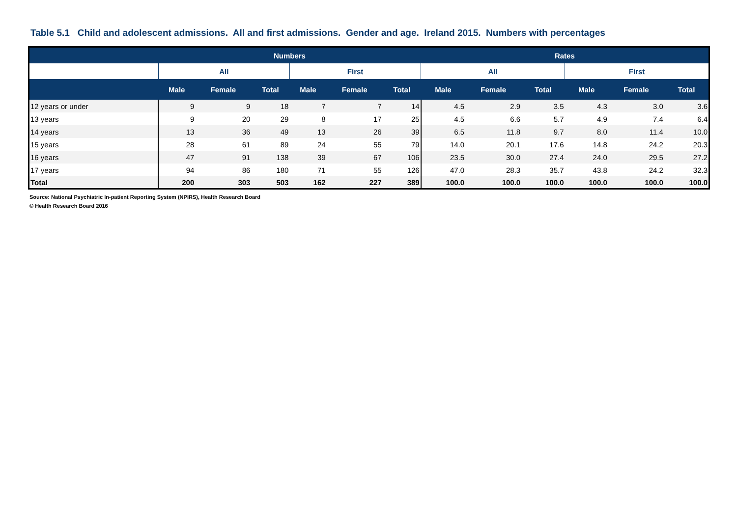Table 5.1 Child and adolescent admissions. All and first admissions. Gender and age. Ireland 2015. Numbers with percentages
| | Numbers | | | | | | Rates | | | | | |
| --- | --- | --- | --- | --- | --- | --- | --- | --- | --- | --- | --- | --- |
| | All | | | First | | | All | | | First | | |
| | Male | Female | Total | Male | Female | Total | Male | Female | Total | Male | Female | Total |
| 12 years or under | 9 | 9 | 18 | 7 | 7 | 14 | 4.5 | 2.9 | 3.5 | 4.3 | 3.0 | 3.6 |
| 13 years | 9 | 20 | 29 | 8 | 17 | 25 | 4.5 | 6.6 | 5.7 | 4.9 | 7.4 | 6.4 |
| 14 years | 13 | 36 | 49 | 13 | 26 | 39 | 6.5 | 11.8 | 9.7 | 8.0 | 11.4 | 10.0 |
| 15 years | 28 | 61 | 89 | 24 | 55 | 79 | 14.0 | 20.1 | 17.6 | 14.8 | 24.2 | 20.3 |
| 16 years | 47 | 91 | 138 | 39 | 67 | 106 | 23.5 | 30.0 | 27.4 | 24.0 | 29.5 | 27.2 |
| 17 years | 94 | 86 | 180 | 71 | 55 | 126 | 47.0 | 28.3 | 35.7 | 43.8 | 24.2 | 32.3 |
| Total | 200 | 303 | 503 | 162 | 227 | 389 | 100.0 | 100.0 | 100.0 | 100.0 | 100.0 | 100.0 |
Source: National Psychiatric In-patient Reporting System (NPIRS), Health Research Board
© Health Research Board 2016